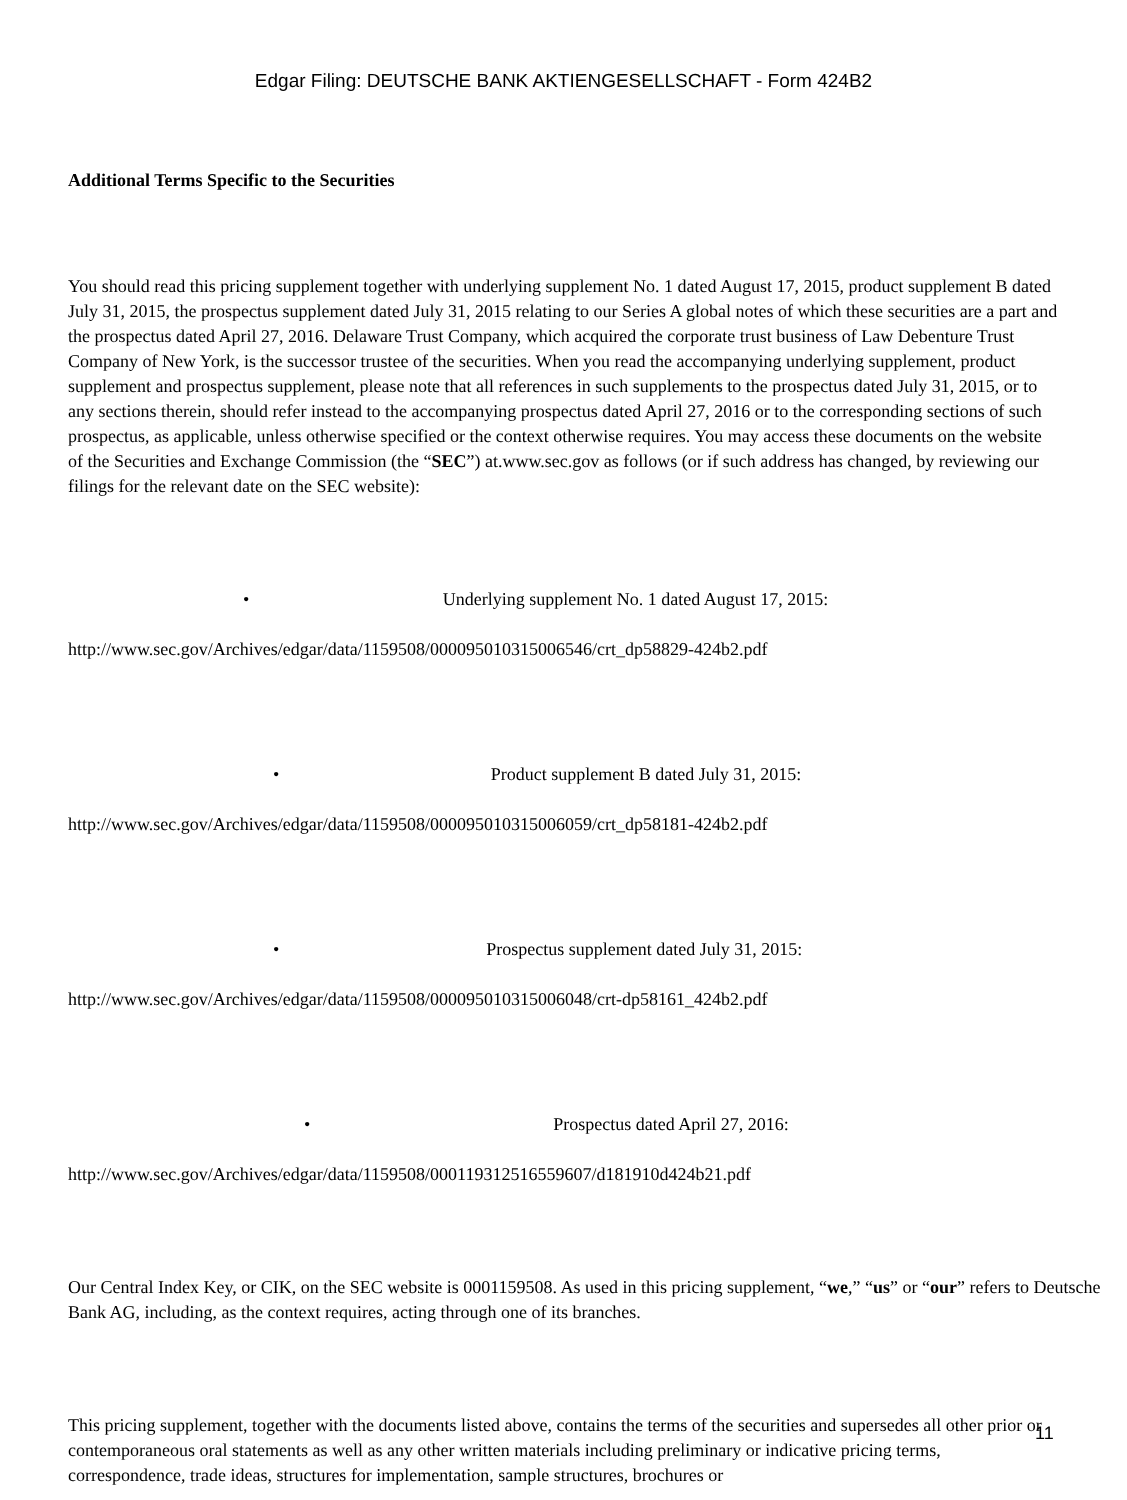Edgar Filing: DEUTSCHE BANK AKTIENGESELLSCHAFT - Form 424B2
Additional Terms Specific to the Securities
You should read this pricing supplement together with underlying supplement No. 1 dated August 17, 2015, product supplement B dated July 31, 2015, the prospectus supplement dated July 31, 2015 relating to our Series A global notes of which these securities are a part and the prospectus dated April 27, 2016. Delaware Trust Company, which acquired the corporate trust business of Law Debenture Trust Company of New York, is the successor trustee of the securities. When you read the accompanying underlying supplement, product supplement and prospectus supplement, please note that all references in such supplements to the prospectus dated July 31, 2015, or to any sections therein, should refer instead to the accompanying prospectus dated April 27, 2016 or to the corresponding sections of such prospectus, as applicable, unless otherwise specified or the context otherwise requires. You may access these documents on the website of the Securities and Exchange Commission (the “SEC”) at.www.sec.gov as follows (or if such address has changed, by reviewing our filings for the relevant date on the SEC website):
• Underlying supplement No. 1 dated August 17, 2015:
http://www.sec.gov/Archives/edgar/data/1159508/000095010315006546/crt_dp58829-424b2.pdf
• Product supplement B dated July 31, 2015:
http://www.sec.gov/Archives/edgar/data/1159508/000095010315006059/crt_dp58181-424b2.pdf
• Prospectus supplement dated July 31, 2015:
http://www.sec.gov/Archives/edgar/data/1159508/000095010315006048/crt-dp58161_424b2.pdf
• Prospectus dated April 27, 2016:
http://www.sec.gov/Archives/edgar/data/1159508/000119312516559607/d181910d424b21.pdf
Our Central Index Key, or CIK, on the SEC website is 0001159508. As used in this pricing supplement, “we,” “us” or “our” refers to Deutsche Bank AG, including, as the context requires, acting through one of its branches.
This pricing supplement, together with the documents listed above, contains the terms of the securities and supersedes all other prior or contemporaneous oral statements as well as any other written materials including preliminary or indicative pricing terms, correspondence, trade ideas, structures for implementation, sample structures, brochures or
11